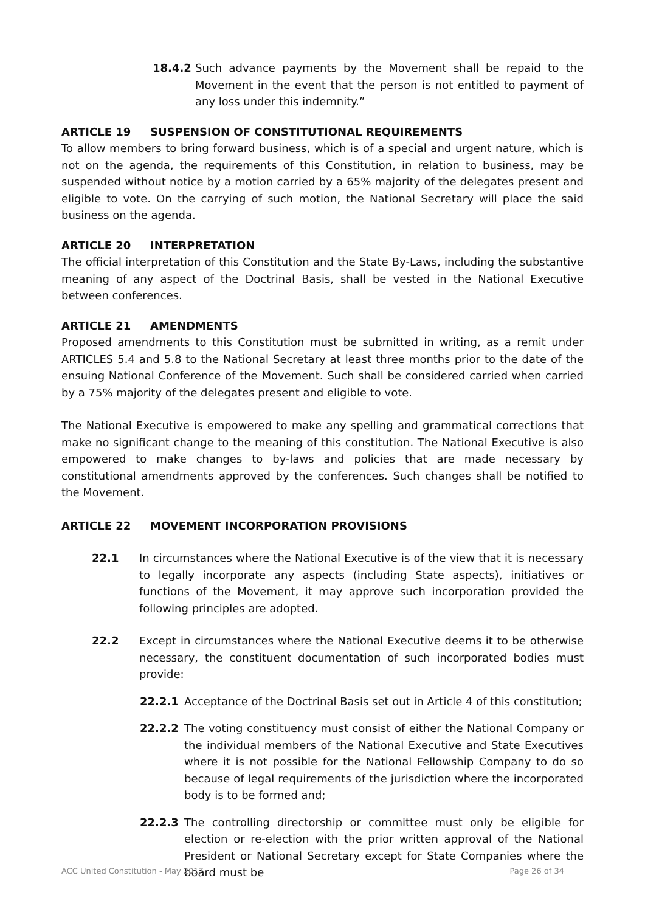18.4.2 Such advance payments by the Movement shall be repaid to the Movement in the event that the person is not entitled to payment of any loss under this indemnity.”
ARTICLE 19 SUSPENSION OF CONSTITUTIONAL REQUIREMENTS
To allow members to bring forward business, which is of a special and urgent nature, which is not on the agenda, the requirements of this Constitution, in relation to business, may be suspended without notice by a motion carried by a 65% majority of the delegates present and eligible to vote. On the carrying of such motion, the National Secretary will place the said business on the agenda.
ARTICLE 20 INTERPRETATION
The official interpretation of this Constitution and the State By-Laws, including the substantive meaning of any aspect of the Doctrinal Basis, shall be vested in the National Executive between conferences.
ARTICLE 21 AMENDMENTS
Proposed amendments to this Constitution must be submitted in writing, as a remit under ARTICLES 5.4 and 5.8 to the National Secretary at least three months prior to the date of the ensuing National Conference of the Movement. Such shall be considered carried when carried by a 75% majority of the delegates present and eligible to vote.
The National Executive is empowered to make any spelling and grammatical corrections that make no significant change to the meaning of this constitution. The National Executive is also empowered to make changes to by-laws and policies that are made necessary by constitutional amendments approved by the conferences. Such changes shall be notified to the Movement.
ARTICLE 22 MOVEMENT INCORPORATION PROVISIONS
22.1 In circumstances where the National Executive is of the view that it is necessary to legally incorporate any aspects (including State aspects), initiatives or functions of the Movement, it may approve such incorporation provided the following principles are adopted.
22.2 Except in circumstances where the National Executive deems it to be otherwise necessary, the constituent documentation of such incorporated bodies must provide:
22.2.1 Acceptance of the Doctrinal Basis set out in Article 4 of this constitution;
22.2.2 The voting constituency must consist of either the National Company or the individual members of the National Executive and State Executives where it is not possible for the National Fellowship Company to do so because of legal requirements of the jurisdiction where the incorporated body is to be formed and;
22.2.3 The controlling directorship or committee must only be eligible for election or re-election with the prior written approval of the National President or National Secretary except for State Companies where the board must be
ACC United Constitution - May 2017 Page 26 of 34